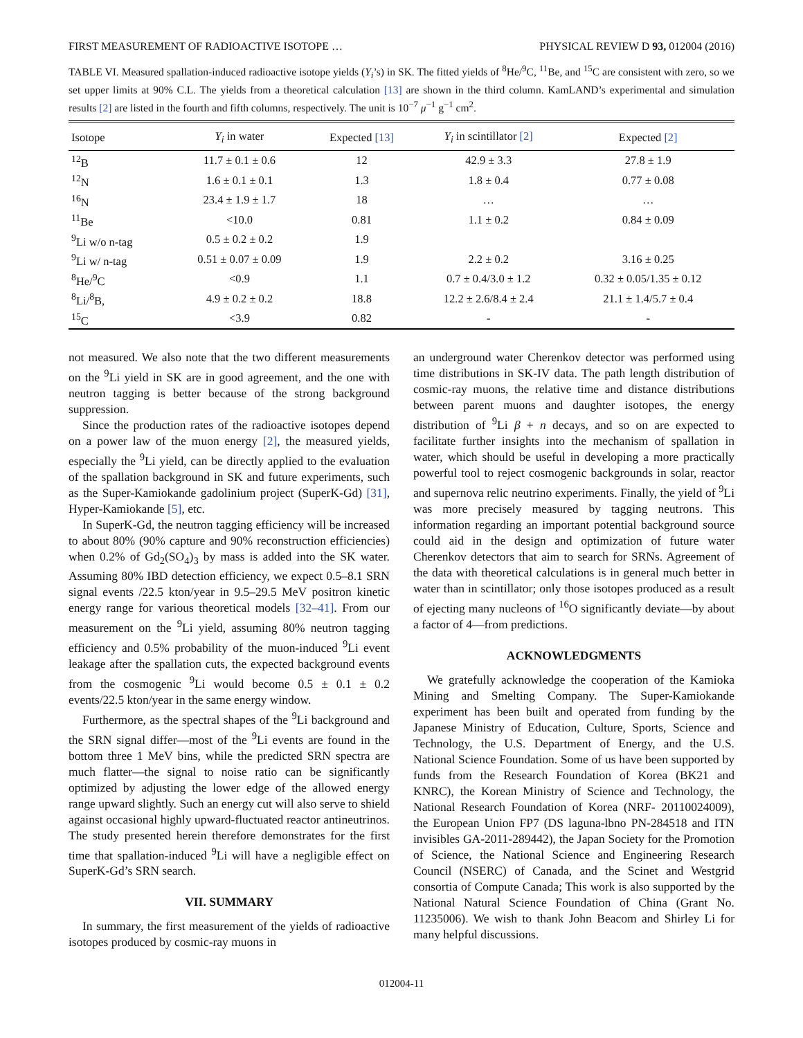FIRST MEASUREMENT OF RADIOACTIVE ISOTOPE … PHYSICAL REVIEW D 93, 012004 (2016)
TABLE VI. Measured spallation-induced radioactive isotope yields (Y<sub>i</sub>’s) in SK. The fitted yields of <sup>8</sup>He/<sup>9</sup>C, <sup>11</sup>Be, and <sup>15</sup>C are consistent with zero, so we set upper limits at 90% C.L. The yields from a theoretical calculation [13] are shown in the third column. KamLAND’s experimental and simulation results [2] are listed in the fourth and fifth columns, respectively. The unit is 10<sup>−7</sup> μ<sup>−1</sup> g<sup>−1</sup> cm<sup>2</sup>.
| Isotope | Y<sub>i</sub> in water | Expected [13] | Y<sub>i</sub> in scintillator [2] | Expected [2] |
| --- | --- | --- | --- | --- |
| <sup>12</sup>B | 11.7 ± 0.1 ± 0.6 | 12 | 42.9 ± 3.3 | 27.8 ± 1.9 |
| <sup>12</sup>N | 1.6 ± 0.1 ± 0.1 | 1.3 | 1.8 ± 0.4 | 0.77 ± 0.08 |
| <sup>16</sup>N | 23.4 ± 1.9 ± 1.7 | 18 | … | … |
| <sup>11</sup>Be | <10.0 | 0.81 | 1.1 ± 0.2 | 0.84 ± 0.09 |
| <sup>9</sup>Li w/o n-tag | 0.5 ± 0.2 ± 0.2 | 1.9 | | |
| <sup>9</sup>Li w/ n-tag | 0.51 ± 0.07 ± 0.09 | 1.9 | 2.2 ± 0.2 | 3.16 ± 0.25 |
| <sup>8</sup>He/<sup>9</sup>C | <0.9 | 1.1 | 0.7 ± 0.4/3.0 ± 1.2 | 0.32 ± 0.05/1.35 ± 0.12 |
| <sup>8</sup>Li/<sup>8</sup>B, | 4.9 ± 0.2 ± 0.2 | 18.8 | 12.2 ± 2.6/8.4 ± 2.4 | 21.1 ± 1.4/5.7 ± 0.4 |
| <sup>15</sup>C | <3.9 | 0.82 | - | - |
not measured. We also note that the two different measurements on the <sup>9</sup>Li yield in SK are in good agreement, and the one with neutron tagging is better because of the strong background suppression.
Since the production rates of the radioactive isotopes depend on a power law of the muon energy [2], the measured yields, especially the <sup>9</sup>Li yield, can be directly applied to the evaluation of the spallation background in SK and future experiments, such as the Super-Kamiokande gadolinium project (SuperK-Gd) [31], Hyper-Kamiokande [5], etc.
In SuperK-Gd, the neutron tagging efficiency will be increased to about 80% (90% capture and 90% reconstruction efficiencies) when 0.2% of Gd<sub>2</sub>(SO<sub>4</sub>)<sub>3</sub> by mass is added into the SK water. Assuming 80% IBD detection efficiency, we expect 0.5–8.1 SRN signal events /22.5 kton/year in 9.5–29.5 MeV positron kinetic energy range for various theoretical models [32–41]. From our measurement on the <sup>9</sup>Li yield, assuming 80% neutron tagging efficiency and 0.5% probability of the muon-induced <sup>9</sup>Li event leakage after the spallation cuts, the expected background events from the cosmogenic <sup>9</sup>Li would become 0.5 ± 0.1 ± 0.2 events/22.5 kton/year in the same energy window.
Furthermore, as the spectral shapes of the <sup>9</sup>Li background and the SRN signal differ—most of the <sup>9</sup>Li events are found in the bottom three 1 MeV bins, while the predicted SRN spectra are much flatter—the signal to noise ratio can be significantly optimized by adjusting the lower edge of the allowed energy range upward slightly. Such an energy cut will also serve to shield against occasional highly upward-fluctuated reactor antineutrinos. The study presented herein therefore demonstrates for the first time that spallation-induced <sup>9</sup>Li will have a negligible effect on SuperK-Gd’s SRN search.
VII. SUMMARY
In summary, the first measurement of the yields of radioactive isotopes produced by cosmic-ray muons in
an underground water Cherenkov detector was performed using time distributions in SK-IV data. The path length distribution of cosmic-ray muons, the relative time and distance distributions between parent muons and daughter isotopes, the energy distribution of <sup>9</sup>Li β + n decays, and so on are expected to facilitate further insights into the mechanism of spallation in water, which should be useful in developing a more practically powerful tool to reject cosmogenic backgrounds in solar, reactor and supernova relic neutrino experiments. Finally, the yield of <sup>9</sup>Li was more precisely measured by tagging neutrons. This information regarding an important potential background source could aid in the design and optimization of future water Cherenkov detectors that aim to search for SRNs. Agreement of the data with theoretical calculations is in general much better in water than in scintillator; only those isotopes produced as a result of ejecting many nucleons of <sup>16</sup>O significantly deviate—by about a factor of 4—from predictions.
ACKNOWLEDGMENTS
We gratefully acknowledge the cooperation of the Kamioka Mining and Smelting Company. The Super-Kamiokande experiment has been built and operated from funding by the Japanese Ministry of Education, Culture, Sports, Science and Technology, the U.S. Department of Energy, and the U.S. National Science Foundation. Some of us have been supported by funds from the Research Foundation of Korea (BK21 and KNRC), the Korean Ministry of Science and Technology, the National Research Foundation of Korea (NRF- 20110024009), the European Union FP7 (DS laguna-lbno PN-284518 and ITN invisibles GA-2011-289442), the Japan Society for the Promotion of Science, the National Science and Engineering Research Council (NSERC) of Canada, and the Scinet and Westgrid consortia of Compute Canada; This work is also supported by the National Natural Science Foundation of China (Grant No. 11235006). We wish to thank John Beacom and Shirley Li for many helpful discussions.
012004-11